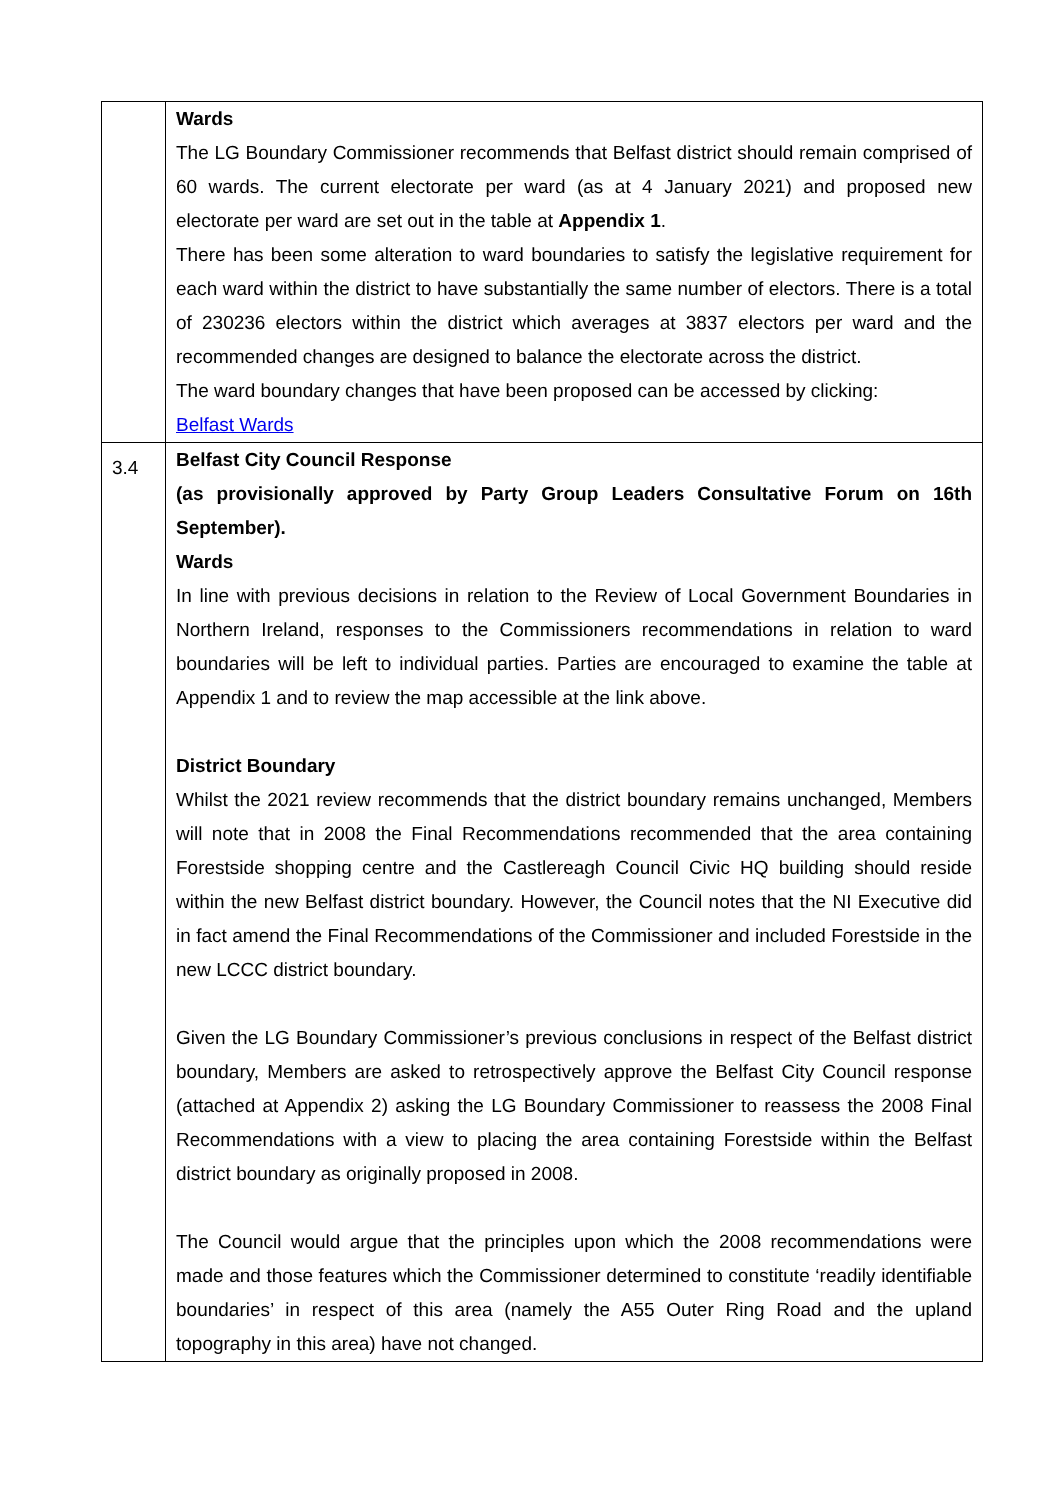| | Wards The LG Boundary Commissioner recommends that Belfast district should remain comprised of 60 wards. The current electorate per ward (as at 4 January 2021) and proposed new electorate per ward are set out in the table at Appendix 1 . There has been some alteration to ward boundaries to satisfy the legislative requirement for each ward within the district to have substantially the same number of electors. There is a total of 230236 electors within the district which averages at 3837 electors per ward and the recommended changes are designed to balance the electorate across the district. The ward boundary changes that have been proposed can be accessed by clicking: Belfast Wards |
| 3.4 | Belfast City Council Response (as provisionally approved by Party Group Leaders Consultative Forum on 16th September). Wards In line with previous decisions in relation to the Review of Local Government Boundaries in Northern Ireland, responses to the Commissioners recommendations in relation to ward boundaries will be left to individual parties. Parties are encouraged to examine the table at Appendix 1 and to review the map accessible at the link above. District Boundary Whilst the 2021 review recommends that the district boundary remains unchanged, Members will note that in 2008 the Final Recommendations recommended that the area containing Forestside shopping centre and the Castlereagh Council Civic HQ building should reside within the new Belfast district boundary. However, the Council notes that the NI Executive did in fact amend the Final Recommendations of the Commissioner and included Forestside in the new LCCC district boundary. Given the LG Boundary Commissioner’s previous conclusions in respect of the Belfast district boundary, Members are asked to retrospectively approve the Belfast City Council response (attached at Appendix 2) asking the LG Boundary Commissioner to reassess the 2008 Final Recommendations with a view to placing the area containing Forestside within the Belfast district boundary as originally proposed in 2008. The Council would argue that the principles upon which the 2008 recommendations were made and those features which the Commissioner determined to constitute ‘readily identifiable boundaries’ in respect of this area (namely the A55 Outer Ring Road and the upland topography in this area) have not changed. |